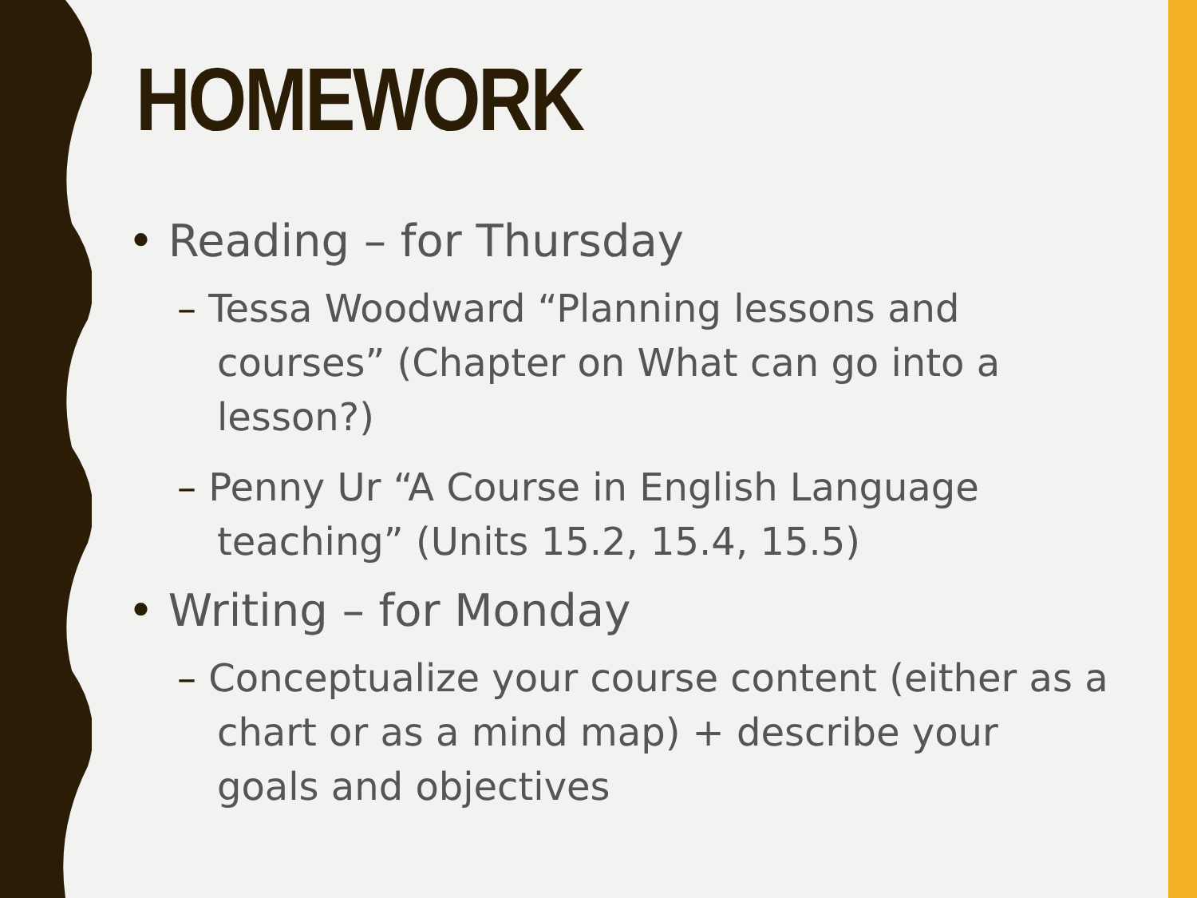HOMEWORK
• Reading – for Thursday
– Tessa Woodward “Planning lessons and courses” (Chapter on What can go into a lesson?)
– Penny Ur “A Course in English Language teaching” (Units 15.2, 15.4, 15.5)
• Writing – for Monday
– Conceptualize your course content (either as a chart or as a mind map) + describe your goals and objectives